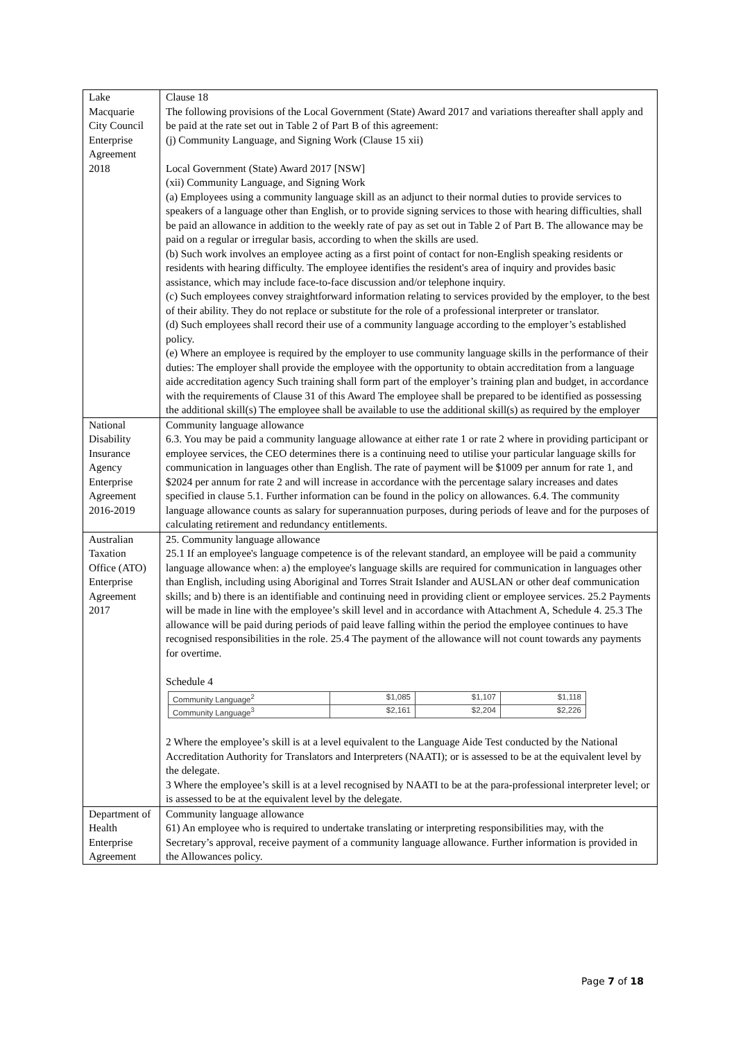| Lake Macquarie City Council Enterprise Agreement 2018 | Clause 18 The following provisions of the Local Government (State) Award 2017 and variations thereafter shall apply and be paid at the rate set out in Table 2 of Part B of this agreement: (j) Community Language, and Signing Work (Clause 15 xii) Local Government (State) Award 2017 [NSW] (xii) Community Language, and Signing Work (a) Employees using a community language skill as an adjunct to their normal duties to provide services to speakers of a language other than English, or to provide signing services to those with hearing difficulties, shall be paid an allowance in addition to the weekly rate of pay as set out in Table 2 of Part B. The allowance may be paid on a regular or irregular basis, according to when the skills are used. (b) Such work involves an employee acting as a first point of contact for non-English speaking residents or residents with hearing difficulty. The employee identifies the resident's area of inquiry and provides basic assistance, which may include face-to-face discussion and/or telephone inquiry. (c) Such employees convey straightforward information relating to services provided by the employer, to the best of their ability. They do not replace or substitute for the role of a professional interpreter or translator. (d) Such employees shall record their use of a community language according to the employer’s established policy. (e) Where an employee is required by the employer to use community language skills in the performance of their duties: The employer shall provide the employee with the opportunity to obtain accreditation from a language aide accreditation agency Such training shall form part of the employer’s training plan and budget, in accordance with the requirements of Clause 31 of this Award The employee shall be prepared to be identified as possessing the additional skill(s) The employee shall be available to use the additional skill(s) as required by the employer |
| National Disability Insurance Agency Enterprise Agreement 2016-2019 | Community language allowance 6.3. You may be paid a community language allowance at either rate 1 or rate 2 where in providing participant or employee services, the CEO determines there is a continuing need to utilise your particular language skills for communication in languages other than English. The rate of payment will be $1009 per annum for rate 1, and $2024 per annum for rate 2 and will increase in accordance with the percentage salary increases and dates specified in clause 5.1. Further information can be found in the policy on allowances. 6.4. The community language allowance counts as salary for superannuation purposes, during periods of leave and for the purposes of calculating retirement and redundancy entitlements. |
| Australian Taxation Office (ATO) Enterprise Agreement 2017 | 25. Community language allowance 25.1 If an employee's language competence is of the relevant standard, an employee will be paid a community language allowance when: a) the employee's language skills are required for communication in languages other than English, including using Aboriginal and Torres Strait Islander and AUSLAN or other deaf communication skills; and b) there is an identifiable and continuing need in providing client or employee services. 25.2 Payments will be made in line with the employee’s skill level and in accordance with Attachment A, Schedule 4. 25.3 The allowance will be paid during periods of paid leave falling within the period the employee continues to have recognised responsibilities in the role. 25.4 The payment of the allowance will not count towards any payments for overtime. Schedule 4 / Community Language<sup>2</sup> / $1,085 / $1,107 / $1,118 / / Community Language<sup>3</sup> / $2,161 / $2,204 / $2,226 / 2 Where the employee’s skill is at a level equivalent to the Language Aide Test conducted by the National Accreditation Authority for Translators and Interpreters (NAATI); or is assessed to be at the equivalent level by the delegate. 3 Where the employee’s skill is at a level recognised by NAATI to be at the para-professional interpreter level; or is assessed to be at the equivalent level by the delegate. |
| Department of Health Enterprise Agreement | Community language allowance 61) An employee who is required to undertake translating or interpreting responsibilities may, with the Secretary’s approval, receive payment of a community language allowance. Further information is provided in the Allowances policy. |
Page 7 of 18